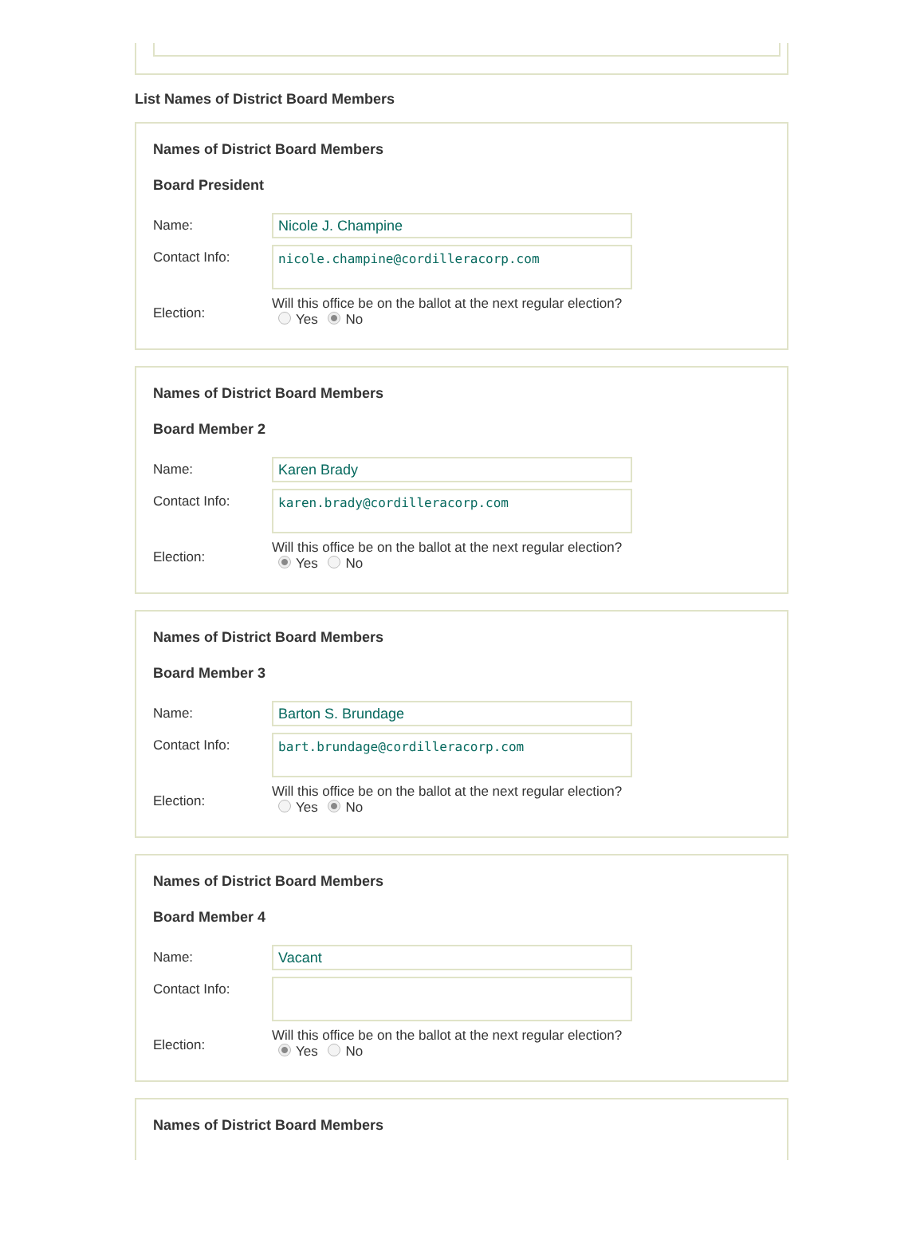List Names of District Board Members
Names of District Board Members
Board President
Name:
Nicole J. Champine
Contact Info:
nicole.champine@cordilleracorp.com
Election:
Will this office be on the ballot at the next regular election?
Yes No
Names of District Board Members
Board Member 2
Name:
Karen Brady
Contact Info:
karen.brady@cordilleracorp.com
Election:
Will this office be on the ballot at the next regular election?
Yes No
Names of District Board Members
Board Member 3
Name:
Barton S. Brundage
Contact Info:
bart.brundage@cordilleracorp.com
Election:
Will this office be on the ballot at the next regular election?
Yes No
Names of District Board Members
Board Member 4
Name:
Vacant
Contact Info:
Election:
Will this office be on the ballot at the next regular election?
Yes No
Names of District Board Members